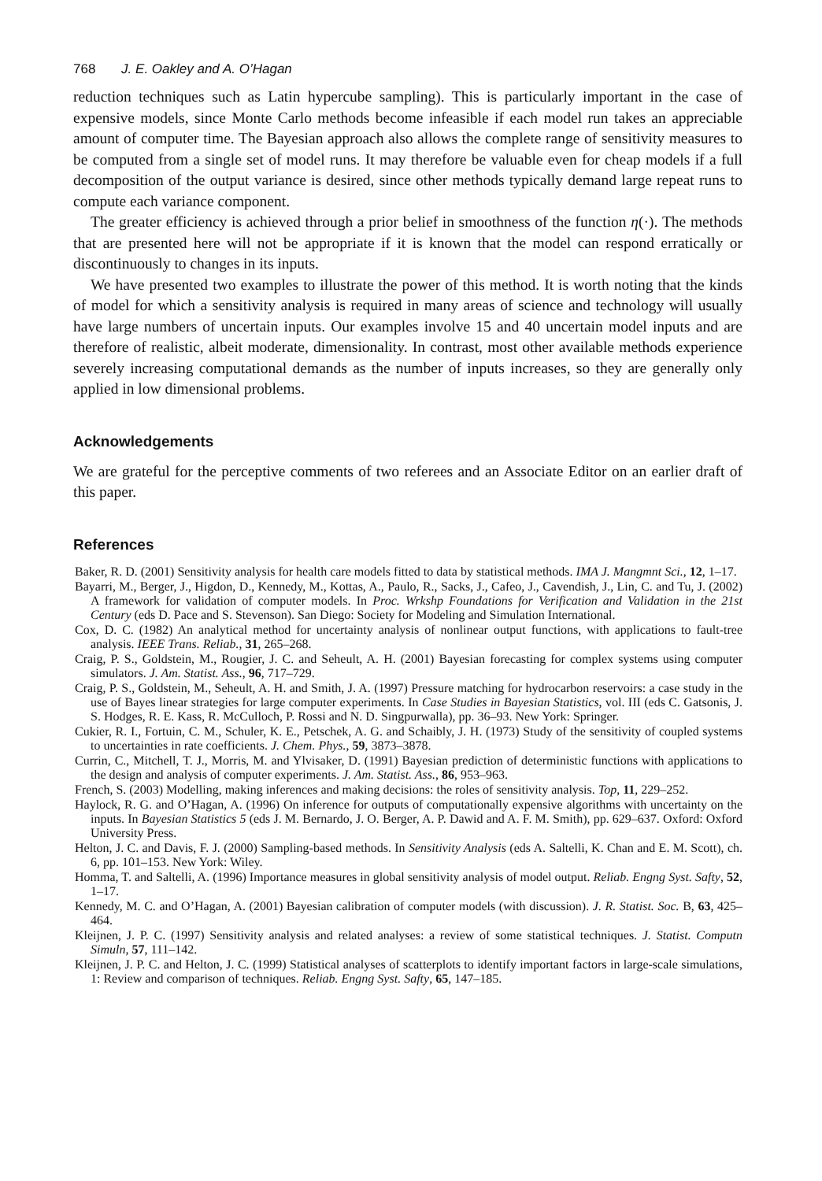768 J. E. Oakley and A. O’Hagan
reduction techniques such as Latin hypercube sampling). This is particularly important in the case of expensive models, since Monte Carlo methods become infeasible if each model run takes an appreciable amount of computer time. The Bayesian approach also allows the complete range of sensitivity measures to be computed from a single set of model runs. It may therefore be valuable even for cheap models if a full decomposition of the output variance is desired, since other methods typically demand large repeat runs to compute each variance component.
The greater efficiency is achieved through a prior belief in smoothness of the function η(·). The methods that are presented here will not be appropriate if it is known that the model can respond erratically or discontinuously to changes in its inputs.
We have presented two examples to illustrate the power of this method. It is worth noting that the kinds of model for which a sensitivity analysis is required in many areas of science and technology will usually have large numbers of uncertain inputs. Our examples involve 15 and 40 uncertain model inputs and are therefore of realistic, albeit moderate, dimensionality. In contrast, most other available methods experience severely increasing computational demands as the number of inputs increases, so they are generally only applied in low dimensional problems.
Acknowledgements
We are grateful for the perceptive comments of two referees and an Associate Editor on an earlier draft of this paper.
References
Baker, R. D. (2001) Sensitivity analysis for health care models fitted to data by statistical methods. IMA J. Mangmnt Sci., 12, 1–17.
Bayarri, M., Berger, J., Higdon, D., Kennedy, M., Kottas, A., Paulo, R., Sacks, J., Cafeo, J., Cavendish, J., Lin, C. and Tu, J. (2002) A framework for validation of computer models. In Proc. Wrkshp Foundations for Verification and Validation in the 21st Century (eds D. Pace and S. Stevenson). San Diego: Society for Modeling and Simulation International.
Cox, D. C. (1982) An analytical method for uncertainty analysis of nonlinear output functions, with applications to fault-tree analysis. IEEE Trans. Reliab., 31, 265–268.
Craig, P. S., Goldstein, M., Rougier, J. C. and Seheult, A. H. (2001) Bayesian forecasting for complex systems using computer simulators. J. Am. Statist. Ass., 96, 717–729.
Craig, P. S., Goldstein, M., Seheult, A. H. and Smith, J. A. (1997) Pressure matching for hydrocarbon reservoirs: a case study in the use of Bayes linear strategies for large computer experiments. In Case Studies in Bayesian Statistics, vol. III (eds C. Gatsonis, J. S. Hodges, R. E. Kass, R. McCulloch, P. Rossi and N. D. Singpurwalla), pp. 36–93. New York: Springer.
Cukier, R. I., Fortuin, C. M., Schuler, K. E., Petschek, A. G. and Schaibly, J. H. (1973) Study of the sensitivity of coupled systems to uncertainties in rate coefficients. J. Chem. Phys., 59, 3873–3878.
Currin, C., Mitchell, T. J., Morris, M. and Ylvisaker, D. (1991) Bayesian prediction of deterministic functions with applications to the design and analysis of computer experiments. J. Am. Statist. Ass., 86, 953–963.
French, S. (2003) Modelling, making inferences and making decisions: the roles of sensitivity analysis. Top, 11, 229–252.
Haylock, R. G. and O’Hagan, A. (1996) On inference for outputs of computationally expensive algorithms with uncertainty on the inputs. In Bayesian Statistics 5 (eds J. M. Bernardo, J. O. Berger, A. P. Dawid and A. F. M. Smith), pp. 629–637. Oxford: Oxford University Press.
Helton, J. C. and Davis, F. J. (2000) Sampling-based methods. In Sensitivity Analysis (eds A. Saltelli, K. Chan and E. M. Scott), ch. 6, pp. 101–153. New York: Wiley.
Homma, T. and Saltelli, A. (1996) Importance measures in global sensitivity analysis of model output. Reliab. Engng Syst. Safty, 52, 1–17.
Kennedy, M. C. and O’Hagan, A. (2001) Bayesian calibration of computer models (with discussion). J. R. Statist. Soc. B, 63, 425–464.
Kleijnen, J. P. C. (1997) Sensitivity analysis and related analyses: a review of some statistical techniques. J. Statist. Computn Simuln, 57, 111–142.
Kleijnen, J. P. C. and Helton, J. C. (1999) Statistical analyses of scatterplots to identify important factors in large-scale simulations, 1: Review and comparison of techniques. Reliab. Engng Syst. Safty, 65, 147–185.